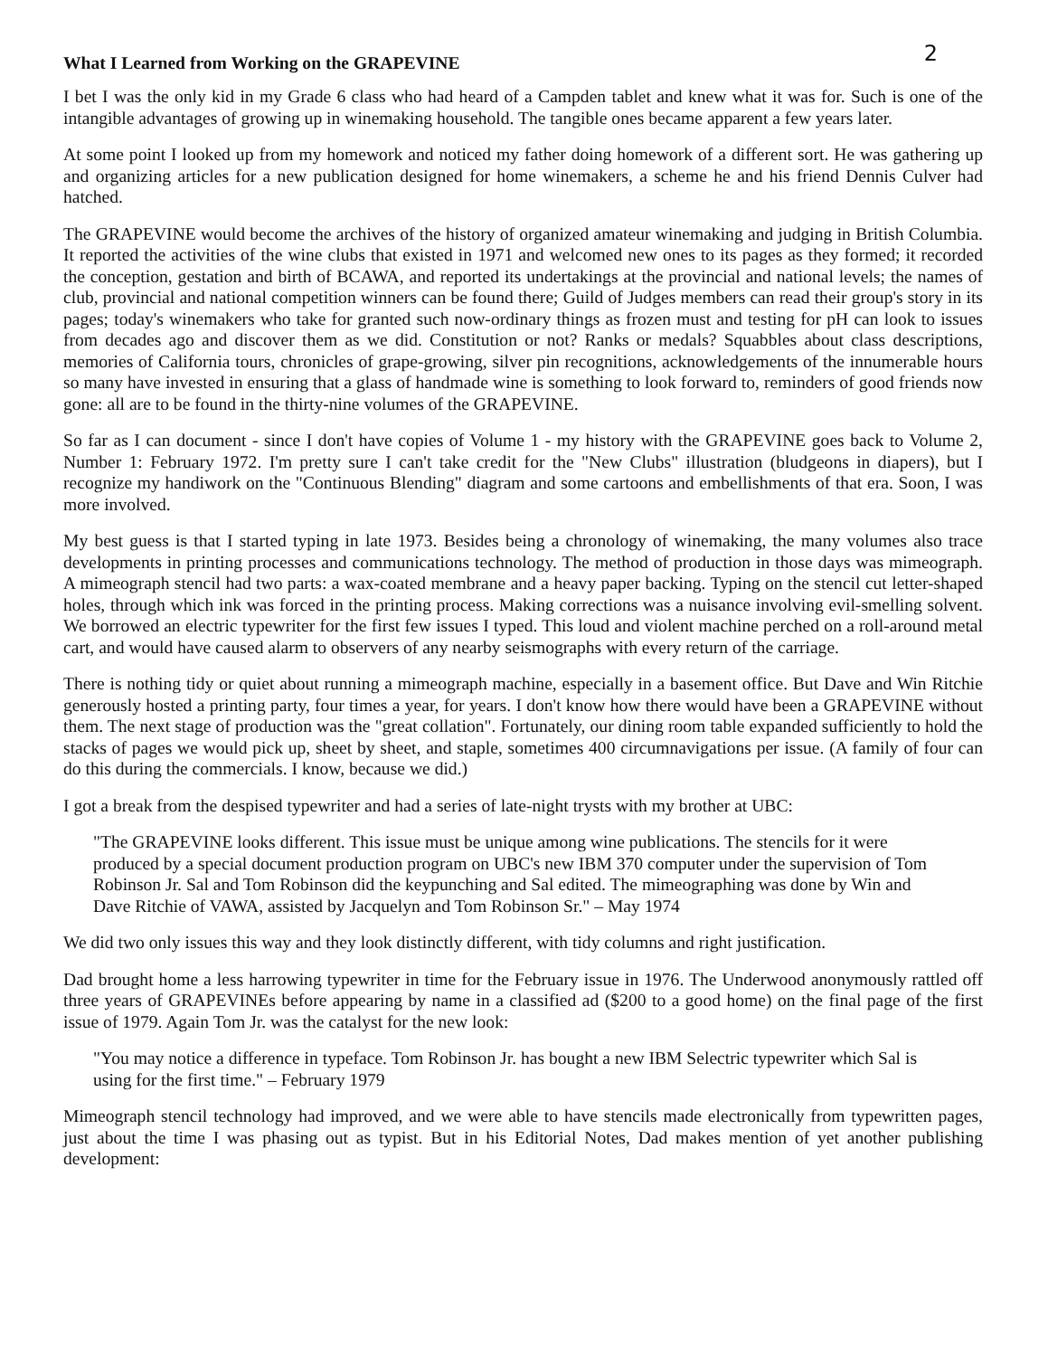2
What I Learned from Working on the GRAPEVINE
I bet I was the only kid in my Grade 6 class who had heard of a Campden tablet and knew what it was for. Such is one of the intangible advantages of growing up in winemaking household. The tangible ones became apparent a few years later.
At some point I looked up from my homework and noticed my father doing homework of a different sort. He was gathering up and organizing articles for a new publication designed for home winemakers, a scheme he and his friend Dennis Culver had hatched.
The GRAPEVINE would become the archives of the history of organized amateur winemaking and judging in British Columbia. It reported the activities of the wine clubs that existed in 1971 and welcomed new ones to its pages as they formed; it recorded the conception, gestation and birth of BCAWA, and reported its undertakings at the provincial and national levels; the names of club, provincial and national competition winners can be found there; Guild of Judges members can read their group's story in its pages; today's winemakers who take for granted such now-ordinary things as frozen must and testing for pH can look to issues from decades ago and discover them as we did. Constitution or not? Ranks or medals? Squabbles about class descriptions, memories of California tours, chronicles of grape-growing, silver pin recognitions, acknowledgements of the innumerable hours so many have invested in ensuring that a glass of handmade wine is something to look forward to, reminders of good friends now gone: all are to be found in the thirty-nine volumes of the GRAPEVINE.
So far as I can document - since I don't have copies of Volume 1 - my history with the GRAPEVINE goes back to Volume 2, Number 1: February 1972. I'm pretty sure I can't take credit for the "New Clubs" illustration (bludgeons in diapers), but I recognize my handiwork on the "Continuous Blending" diagram and some cartoons and embellishments of that era. Soon, I was more involved.
My best guess is that I started typing in late 1973. Besides being a chronology of winemaking, the many volumes also trace developments in printing processes and communications technology. The method of production in those days was mimeograph. A mimeograph stencil had two parts: a wax-coated membrane and a heavy paper backing. Typing on the stencil cut letter-shaped holes, through which ink was forced in the printing process. Making corrections was a nuisance involving evil-smelling solvent. We borrowed an electric typewriter for the first few issues I typed. This loud and violent machine perched on a roll-around metal cart, and would have caused alarm to observers of any nearby seismographs with every return of the carriage.
There is nothing tidy or quiet about running a mimeograph machine, especially in a basement office. But Dave and Win Ritchie generously hosted a printing party, four times a year, for years. I don't know how there would have been a GRAPEVINE without them. The next stage of production was the "great collation". Fortunately, our dining room table expanded sufficiently to hold the stacks of pages we would pick up, sheet by sheet, and staple, sometimes 400 circumnavigations per issue. (A family of four can do this during the commercials. I know, because we did.)
I got a break from the despised typewriter and had a series of late-night trysts with my brother at UBC:
"The GRAPEVINE looks different. This issue must be unique among wine publications. The stencils for it were produced by a special document production program on UBC's new IBM 370 computer under the supervision of Tom Robinson Jr. Sal and Tom Robinson did the keypunching and Sal edited. The mimeographing was done by Win and Dave Ritchie of VAWA, assisted by Jacquelyn and Tom Robinson Sr." – May 1974
We did two only issues this way and they look distinctly different, with tidy columns and right justification.
Dad brought home a less harrowing typewriter in time for the February issue in 1976. The Underwood anonymously rattled off three years of GRAPEVINEs before appearing by name in a classified ad ($200 to a good home) on the final page of the first issue of 1979. Again Tom Jr. was the catalyst for the new look:
"You may notice a difference in typeface. Tom Robinson Jr. has bought a new IBM Selectric typewriter which Sal is using for the first time." – February 1979
Mimeograph stencil technology had improved, and we were able to have stencils made electronically from typewritten pages, just about the time I was phasing out as typist. But in his Editorial Notes, Dad makes mention of yet another publishing development: